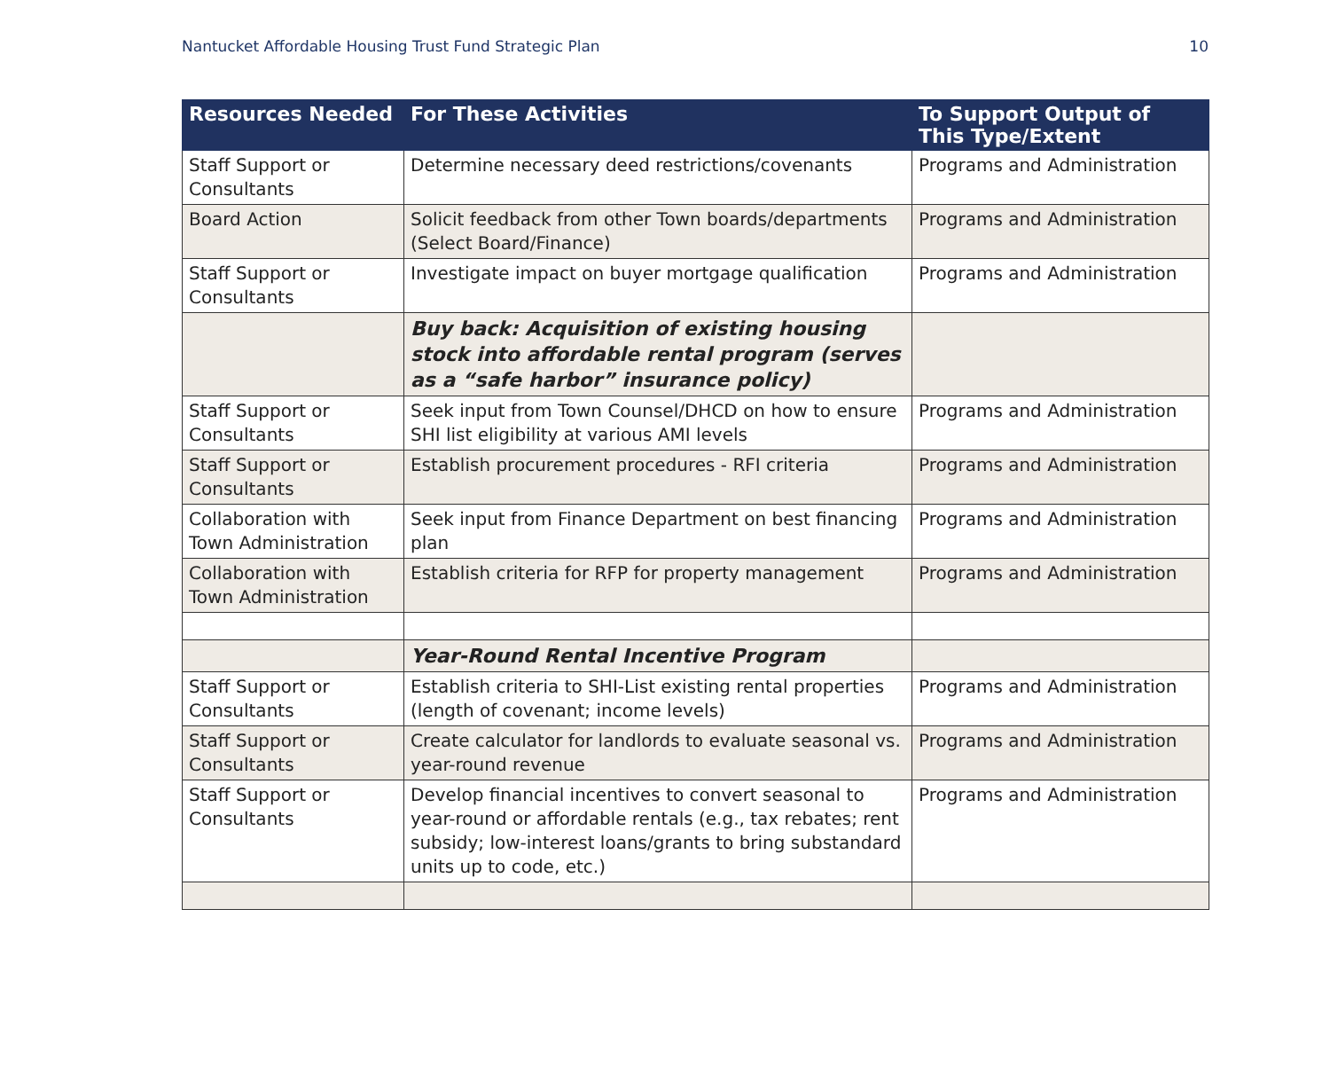Nantucket Affordable Housing Trust Fund Strategic Plan 10
| Resources Needed | For These Activities | To Support Output of This Type/Extent |
| --- | --- | --- |
| Staff Support or Consultants | Determine necessary deed restrictions/covenants | Programs and Administration |
| Board Action | Solicit feedback from other Town boards/departments (Select Board/Finance) | Programs and Administration |
| Staff Support or Consultants | Investigate impact on buyer mortgage qualification | Programs and Administration |
| | Buy back: Acquisition of existing housing stock into affordable rental program (serves as a “safe harbor” insurance policy) | |
| Staff Support or Consultants | Seek input from Town Counsel/DHCD on how to ensure SHI list eligibility at various AMI levels | Programs and Administration |
| Staff Support or Consultants | Establish procurement procedures - RFI criteria | Programs and Administration |
| Collaboration with Town Administration | Seek input from Finance Department on best financing plan | Programs and Administration |
| Collaboration with Town Administration | Establish criteria for RFP for property management | Programs and Administration |
| | Year-Round Rental Incentive Program | |
| Staff Support or Consultants | Establish criteria to SHI-List existing rental properties (length of covenant; income levels) | Programs and Administration |
| Staff Support or Consultants | Create calculator for landlords to evaluate seasonal vs. year-round revenue | Programs and Administration |
| Staff Support or Consultants | Develop financial incentives to convert seasonal to year-round or affordable rentals (e.g., tax rebates; rent subsidy; low-interest loans/grants to bring substandard units up to code, etc.) | Programs and Administration |